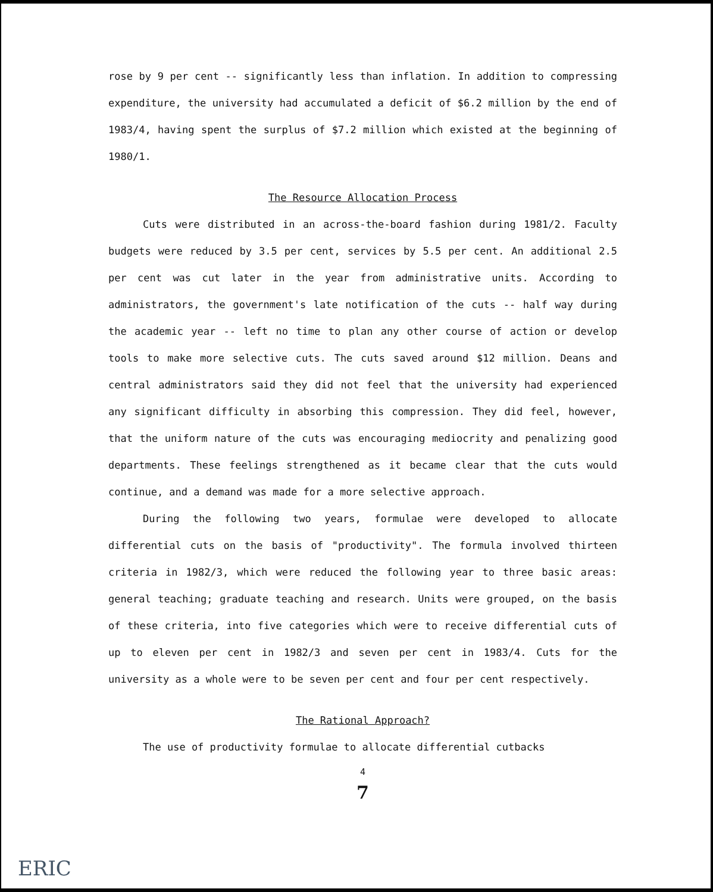rose by 9 per cent -- significantly less than inflation. In addition to compressing expenditure, the university had accumulated a deficit of $6.2 million by the end of 1983/4, having spent the surplus of $7.2 million which existed at the beginning of 1980/1.
The Resource Allocation Process
Cuts were distributed in an across-the-board fashion during 1981/2. Faculty budgets were reduced by 3.5 per cent, services by 5.5 per cent. An additional 2.5 per cent was cut later in the year from administrative units. According to administrators, the government's late notification of the cuts -- half way during the academic year -- left no time to plan any other course of action or develop tools to make more selective cuts. The cuts saved around $12 million. Deans and central administrators said they did not feel that the university had experienced any significant difficulty in absorbing this compression. They did feel, however, that the uniform nature of the cuts was encouraging mediocrity and penalizing good departments. These feelings strengthened as it became clear that the cuts would continue, and a demand was made for a more selective approach.
During the following two years, formulae were developed to allocate differential cuts on the basis of "productivity". The formula involved thirteen criteria in 1982/3, which were reduced the following year to three basic areas: general teaching; graduate teaching and research. Units were grouped, on the basis of these criteria, into five categories which were to receive differential cuts of up to eleven per cent in 1982/3 and seven per cent in 1983/4. Cuts for the university as a whole were to be seven per cent and four per cent respectively.
The Rational Approach?
The use of productivity formulae to allocate differential cutbacks
4
7
ERIC